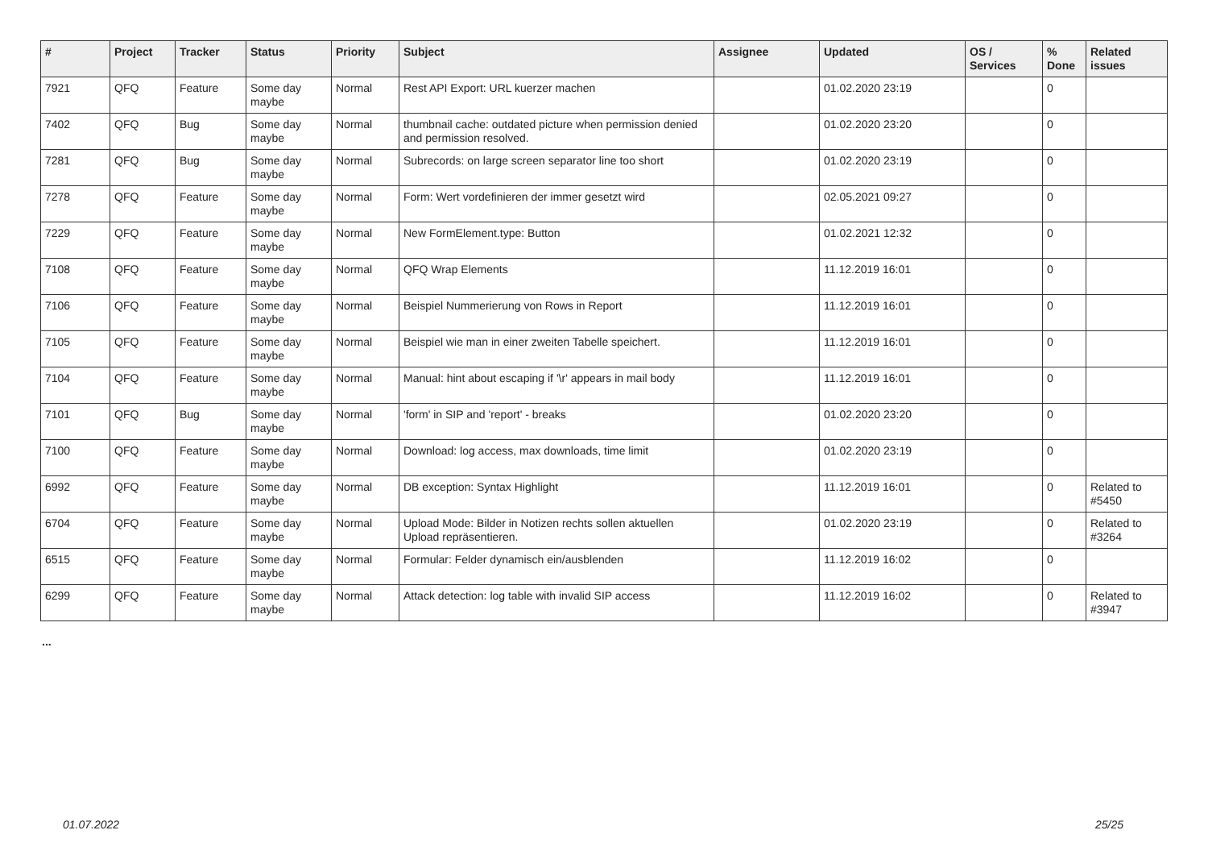| # | Project | Tracker | Status | Priority | Subject | Assignee | Updated | OS / Services | % Done | Related issues |
| --- | --- | --- | --- | --- | --- | --- | --- | --- | --- | --- |
| 7921 | QFQ | Feature | Some day maybe | Normal | Rest API Export: URL kuerzer machen | | 01.02.2020 23:19 | | 0 | |
| 7402 | QFQ | Bug | Some day maybe | Normal | thumbnail cache: outdated picture when permission denied and permission resolved. | | 01.02.2020 23:20 | | 0 | |
| 7281 | QFQ | Bug | Some day maybe | Normal | Subrecords: on large screen separator line too short | | 01.02.2020 23:19 | | 0 | |
| 7278 | QFQ | Feature | Some day maybe | Normal | Form: Wert vordefinieren der immer gesetzt wird | | 02.05.2021 09:27 | | 0 | |
| 7229 | QFQ | Feature | Some day maybe | Normal | New FormElement.type: Button | | 01.02.2021 12:32 | | 0 | |
| 7108 | QFQ | Feature | Some day maybe | Normal | QFQ Wrap Elements | | 11.12.2019 16:01 | | 0 | |
| 7106 | QFQ | Feature | Some day maybe | Normal | Beispiel Nummerierung von Rows in Report | | 11.12.2019 16:01 | | 0 | |
| 7105 | QFQ | Feature | Some day maybe | Normal | Beispiel wie man in einer zweiten Tabelle speichert. | | 11.12.2019 16:01 | | 0 | |
| 7104 | QFQ | Feature | Some day maybe | Normal | Manual: hint about escaping if '\r' appears in mail body | | 11.12.2019 16:01 | | 0 | |
| 7101 | QFQ | Bug | Some day maybe | Normal | 'form' in SIP and 'report' - breaks | | 01.02.2020 23:20 | | 0 | |
| 7100 | QFQ | Feature | Some day maybe | Normal | Download: log access, max downloads, time limit | | 01.02.2020 23:19 | | 0 | |
| 6992 | QFQ | Feature | Some day maybe | Normal | DB exception: Syntax Highlight | | 11.12.2019 16:01 | | 0 | Related to #5450 |
| 6704 | QFQ | Feature | Some day maybe | Normal | Upload Mode: Bilder in Notizen rechts sollen aktuellen Upload repräsentieren. | | 01.02.2020 23:19 | | 0 | Related to #3264 |
| 6515 | QFQ | Feature | Some day maybe | Normal | Formular: Felder dynamisch ein/ausblenden | | 11.12.2019 16:02 | | 0 | |
| 6299 | QFQ | Feature | Some day maybe | Normal | Attack detection: log table with invalid SIP access | | 11.12.2019 16:02 | | 0 | Related to #3947 |
...
01.07.2022 25/25